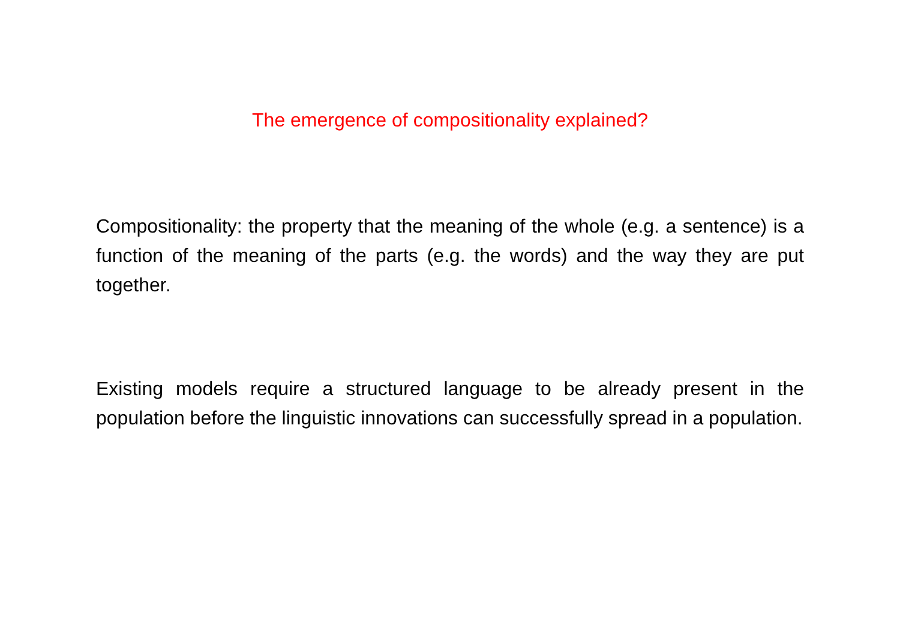The emergence of compositionality explained?
Compositionality: the property that the meaning of the whole (e.g. a sentence) is a function of the meaning of the parts (e.g. the words) and the way they are put together.
Existing models require a structured language to be already present in the population before the linguistic innovations can successfully spread in a population.